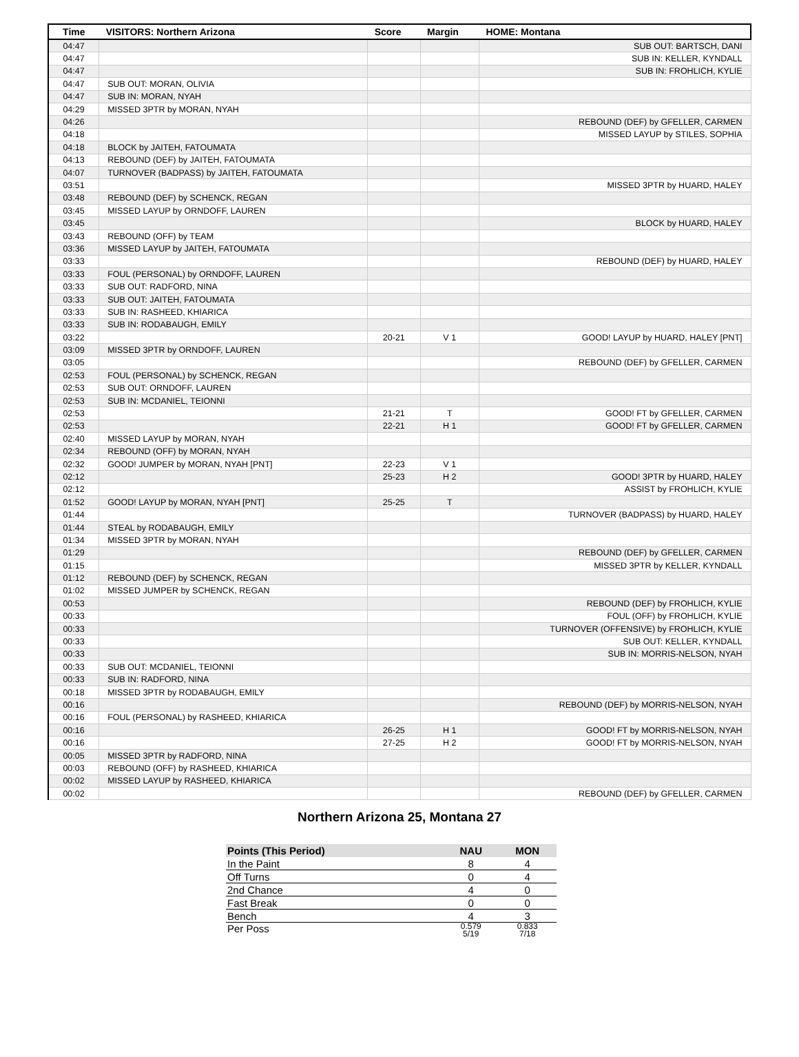| Time | VISITORS: Northern Arizona | Score | Margin | HOME: Montana |
| --- | --- | --- | --- | --- |
| 04:47 | | | | SUB OUT: BARTSCH, DANI |
| 04:47 | | | | SUB IN: KELLER, KYNDALL |
| 04:47 | | | | SUB IN: FROHLICH, KYLIE |
| 04:47 | SUB OUT: MORAN, OLIVIA | | | |
| 04:47 | SUB IN: MORAN, NYAH | | | |
| 04:29 | MISSED 3PTR by MORAN, NYAH | | | |
| 04:26 | | | | REBOUND (DEF) by GFELLER, CARMEN |
| 04:18 | | | | MISSED LAYUP by STILES, SOPHIA |
| 04:18 | BLOCK by JAITEH, FATOUMATA | | | |
| 04:13 | REBOUND (DEF) by JAITEH, FATOUMATA | | | |
| 04:07 | TURNOVER (BADPASS) by JAITEH, FATOUMATA | | | |
| 03:51 | | | | MISSED 3PTR by HUARD, HALEY |
| 03:48 | REBOUND (DEF) by SCHENCK, REGAN | | | |
| 03:45 | MISSED LAYUP by ORNDOFF, LAUREN | | | |
| 03:45 | | | | BLOCK by HUARD, HALEY |
| 03:43 | REBOUND (OFF) by TEAM | | | |
| 03:36 | MISSED LAYUP by JAITEH, FATOUMATA | | | |
| 03:33 | | | | REBOUND (DEF) by HUARD, HALEY |
| 03:33 | FOUL (PERSONAL) by ORNDOFF, LAUREN | | | |
| 03:33 | SUB OUT: RADFORD, NINA | | | |
| 03:33 | SUB OUT: JAITEH, FATOUMATA | | | |
| 03:33 | SUB IN: RASHEED, KHIARICA | | | |
| 03:33 | SUB IN: RODABAUGH, EMILY | | | |
| 03:22 | | 20-21 | V 1 | GOOD! LAYUP by HUARD, HALEY [PNT] |
| 03:09 | MISSED 3PTR by ORNDOFF, LAUREN | | | |
| 03:05 | | | | REBOUND (DEF) by GFELLER, CARMEN |
| 02:53 | FOUL (PERSONAL) by SCHENCK, REGAN | | | |
| 02:53 | SUB OUT: ORNDOFF, LAUREN | | | |
| 02:53 | SUB IN: MCDANIEL, TEIONNI | | | |
| 02:53 | | 21-21 | T | GOOD! FT by GFELLER, CARMEN |
| 02:53 | | 22-21 | H 1 | GOOD! FT by GFELLER, CARMEN |
| 02:40 | MISSED LAYUP by MORAN, NYAH | | | |
| 02:34 | REBOUND (OFF) by MORAN, NYAH | | | |
| 02:32 | GOOD! JUMPER by MORAN, NYAH [PNT] | 22-23 | V 1 | |
| 02:12 | | 25-23 | H 2 | GOOD! 3PTR by HUARD, HALEY |
| 02:12 | | | | ASSIST by FROHLICH, KYLIE |
| 01:52 | GOOD! LAYUP by MORAN, NYAH [PNT] | 25-25 | T | |
| 01:44 | | | | TURNOVER (BADPASS) by HUARD, HALEY |
| 01:44 | STEAL by RODABAUGH, EMILY | | | |
| 01:34 | MISSED 3PTR by MORAN, NYAH | | | |
| 01:29 | | | | REBOUND (DEF) by GFELLER, CARMEN |
| 01:15 | | | | MISSED 3PTR by KELLER, KYNDALL |
| 01:12 | REBOUND (DEF) by SCHENCK, REGAN | | | |
| 01:02 | MISSED JUMPER by SCHENCK, REGAN | | | |
| 00:53 | | | | REBOUND (DEF) by FROHLICH, KYLIE |
| 00:33 | | | | FOUL (OFF) by FROHLICH, KYLIE |
| 00:33 | | | | TURNOVER (OFFENSIVE) by FROHLICH, KYLIE |
| 00:33 | | | | SUB OUT: KELLER, KYNDALL |
| 00:33 | | | | SUB IN: MORRIS-NELSON, NYAH |
| 00:33 | SUB OUT: MCDANIEL, TEIONNI | | | |
| 00:33 | SUB IN: RADFORD, NINA | | | |
| 00:18 | MISSED 3PTR by RODABAUGH, EMILY | | | |
| 00:16 | | | | REBOUND (DEF) by MORRIS-NELSON, NYAH |
| 00:16 | FOUL (PERSONAL) by RASHEED, KHIARICA | | | |
| 00:16 | | 26-25 | H 1 | GOOD! FT by MORRIS-NELSON, NYAH |
| 00:16 | | 27-25 | H 2 | GOOD! FT by MORRIS-NELSON, NYAH |
| 00:05 | MISSED 3PTR by RADFORD, NINA | | | |
| 00:03 | REBOUND (OFF) by RASHEED, KHIARICA | | | |
| 00:02 | MISSED LAYUP by RASHEED, KHIARICA | | | |
| 00:02 | | | | REBOUND (DEF) by GFELLER, CARMEN |
Northern Arizona 25, Montana 27
| Points (This Period) | NAU | MON |
| --- | --- | --- |
| In the Paint | 8 | 4 |
| Off Turns | 0 | 4 |
| 2nd Chance | 4 | 0 |
| Fast Break | 0 | 0 |
| Bench | 4 | 3 |
| Per Poss | 0.579 5/19 | 0.833 7/18 |